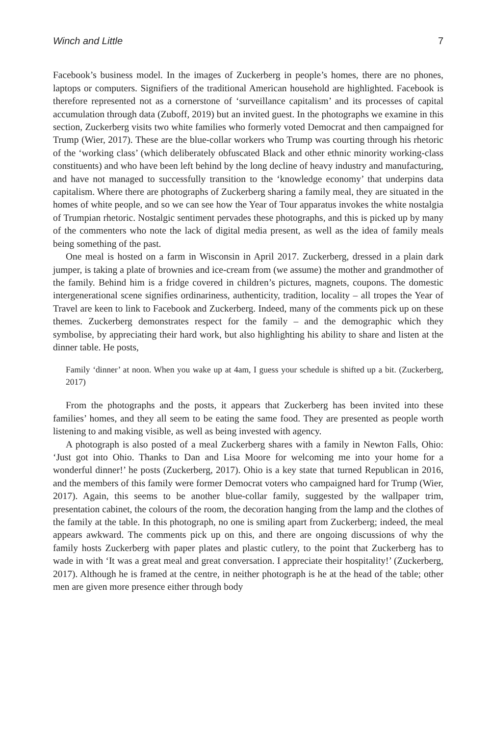Winch and Little 7
Facebook’s business model. In the images of Zuckerberg in people’s homes, there are no phones, laptops or computers. Signifiers of the traditional American household are highlighted. Facebook is therefore represented not as a cornerstone of ‘surveillance capitalism’ and its processes of capital accumulation through data (Zuboff, 2019) but an invited guest. In the photographs we examine in this section, Zuckerberg visits two white families who formerly voted Democrat and then campaigned for Trump (Wier, 2017). These are the blue-collar workers who Trump was courting through his rhetoric of the ‘working class’ (which deliberately obfuscated Black and other ethnic minority working-class constituents) and who have been left behind by the long decline of heavy industry and manufacturing, and have not managed to successfully transition to the ‘knowledge economy’ that underpins data capitalism. Where there are photographs of Zuckerberg sharing a family meal, they are situated in the homes of white people, and so we can see how the Year of Tour apparatus invokes the white nostalgia of Trumpian rhetoric. Nostalgic sentiment pervades these photographs, and this is picked up by many of the commenters who note the lack of digital media present, as well as the idea of family meals being something of the past.
One meal is hosted on a farm in Wisconsin in April 2017. Zuckerberg, dressed in a plain dark jumper, is taking a plate of brownies and ice-cream from (we assume) the mother and grandmother of the family. Behind him is a fridge covered in children’s pictures, magnets, coupons. The domestic intergenerational scene signifies ordinariness, authenticity, tradition, locality – all tropes the Year of Travel are keen to link to Facebook and Zuckerberg. Indeed, many of the comments pick up on these themes. Zuckerberg demonstrates respect for the family – and the demographic which they symbolise, by appreciating their hard work, but also highlighting his ability to share and listen at the dinner table. He posts,
Family ‘dinner’ at noon. When you wake up at 4am, I guess your schedule is shifted up a bit. (Zuckerberg, 2017)
From the photographs and the posts, it appears that Zuckerberg has been invited into these families’ homes, and they all seem to be eating the same food. They are presented as people worth listening to and making visible, as well as being invested with agency.
A photograph is also posted of a meal Zuckerberg shares with a family in Newton Falls, Ohio: ‘Just got into Ohio. Thanks to Dan and Lisa Moore for welcoming me into your home for a wonderful dinner!’ he posts (Zuckerberg, 2017). Ohio is a key state that turned Republican in 2016, and the members of this family were former Democrat voters who campaigned hard for Trump (Wier, 2017). Again, this seems to be another blue-collar family, suggested by the wallpaper trim, presentation cabinet, the colours of the room, the decoration hanging from the lamp and the clothes of the family at the table. In this photograph, no one is smiling apart from Zuckerberg; indeed, the meal appears awkward. The comments pick up on this, and there are ongoing discussions of why the family hosts Zuckerberg with paper plates and plastic cutlery, to the point that Zuckerberg has to wade in with ‘It was a great meal and great conversation. I appreciate their hospitality!’ (Zuckerberg, 2017). Although he is framed at the centre, in neither photograph is he at the head of the table; other men are given more presence either through body